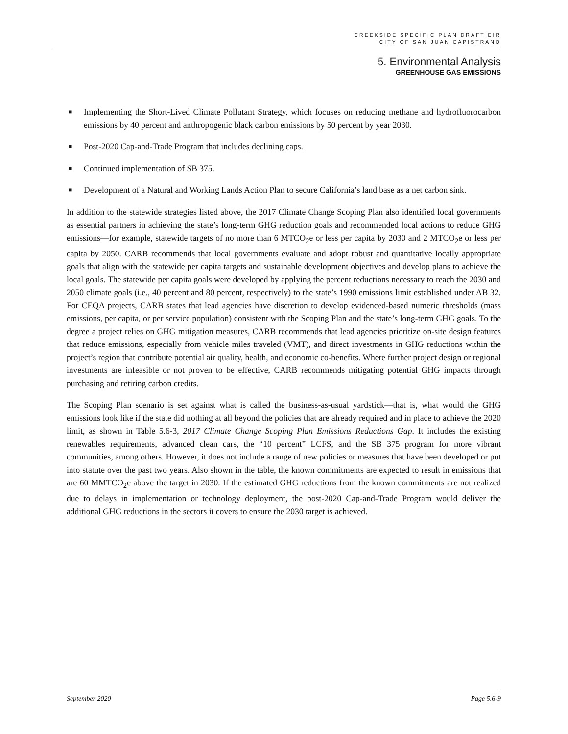CREEKSIDE SPECIFIC PLAN DRAFT EIR
CITY OF SAN JUAN CAPISTRANO
5. Environmental Analysis
GREENHOUSE GAS EMISSIONS
■ Implementing the Short-Lived Climate Pollutant Strategy, which focuses on reducing methane and hydrofluorocarbon emissions by 40 percent and anthropogenic black carbon emissions by 50 percent by year 2030.
■ Post-2020 Cap-and-Trade Program that includes declining caps.
■ Continued implementation of SB 375.
■ Development of a Natural and Working Lands Action Plan to secure California’s land base as a net carbon sink.
In addition to the statewide strategies listed above, the 2017 Climate Change Scoping Plan also identified local governments as essential partners in achieving the state’s long-term GHG reduction goals and recommended local actions to reduce GHG emissions—for example, statewide targets of no more than 6 MTCO<sub>2</sub>e or less per capita by 2030 and 2 MTCO<sub>2</sub>e or less per capita by 2050. CARB recommends that local governments evaluate and adopt robust and quantitative locally appropriate goals that align with the statewide per capita targets and sustainable development objectives and develop plans to achieve the local goals. The statewide per capita goals were developed by applying the percent reductions necessary to reach the 2030 and 2050 climate goals (i.e., 40 percent and 80 percent, respectively) to the state’s 1990 emissions limit established under AB 32. For CEQA projects, CARB states that lead agencies have discretion to develop evidenced-based numeric thresholds (mass emissions, per capita, or per service population) consistent with the Scoping Plan and the state’s long-term GHG goals. To the degree a project relies on GHG mitigation measures, CARB recommends that lead agencies prioritize on-site design features that reduce emissions, especially from vehicle miles traveled (VMT), and direct investments in GHG reductions within the project’s region that contribute potential air quality, health, and economic co-benefits. Where further project design or regional investments are infeasible or not proven to be effective, CARB recommends mitigating potential GHG impacts through purchasing and retiring carbon credits.
The Scoping Plan scenario is set against what is called the business-as-usual yardstick—that is, what would the GHG emissions look like if the state did nothing at all beyond the policies that are already required and in place to achieve the 2020 limit, as shown in Table 5.6-3, 2017 Climate Change Scoping Plan Emissions Reductions Gap. It includes the existing renewables requirements, advanced clean cars, the “10 percent” LCFS, and the SB 375 program for more vibrant communities, among others. However, it does not include a range of new policies or measures that have been developed or put into statute over the past two years. Also shown in the table, the known commitments are expected to result in emissions that are 60 MMTCO<sub>2</sub>e above the target in 2030. If the estimated GHG reductions from the known commitments are not realized due to delays in implementation or technology deployment, the post-2020 Cap-and-Trade Program would deliver the additional GHG reductions in the sectors it covers to ensure the 2030 target is achieved.
September 2020 Page 5.6-9